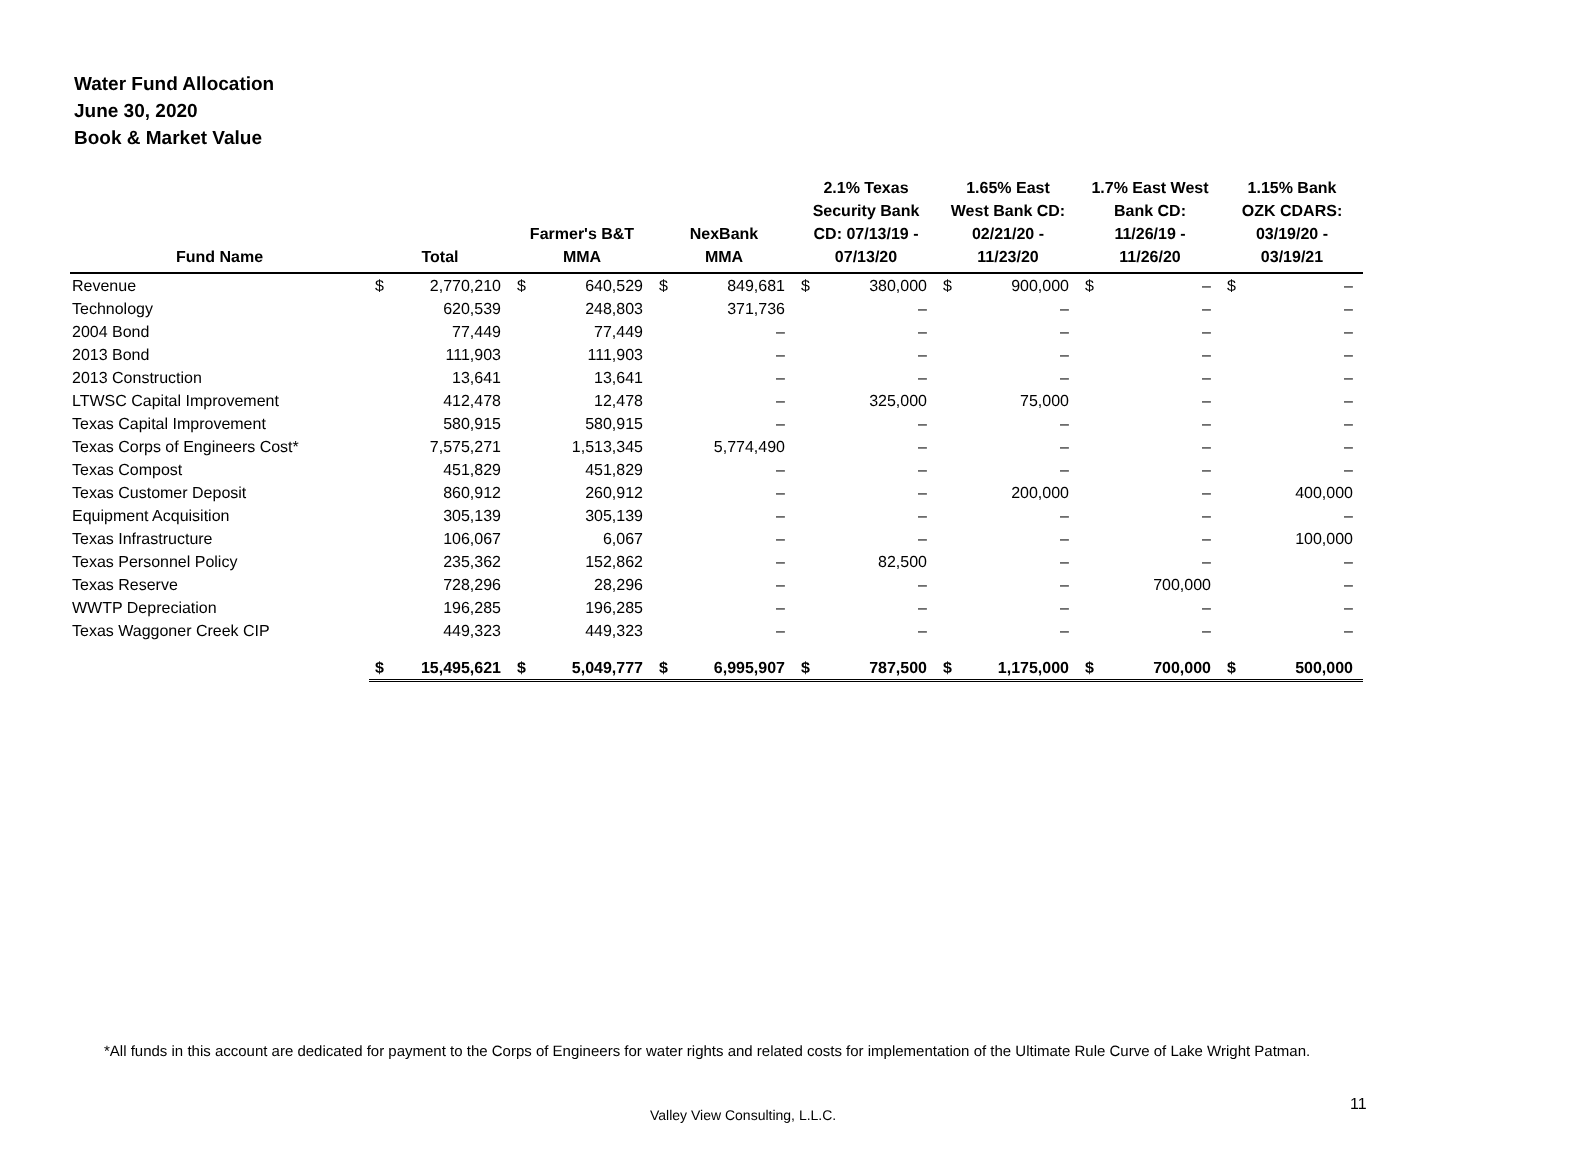Water Fund Allocation
June 30, 2020
Book & Market Value
| Fund Name | Total | | Farmer's B&T MMA | | NexBank MMA | | 2.1% Texas Security Bank CD: 07/13/19 - 07/13/20 | | 1.65% East West Bank CD: 02/21/20 - 11/23/20 | | 1.7% East West Bank CD: 11/26/19 - 11/26/20 | | 1.15% Bank OZK CDARS: 03/19/20 - 03/19/21 | |
| --- | --- | --- | --- | --- | --- | --- | --- | --- | --- | --- | --- | --- | --- | --- |
| Revenue | $ | 2,770,210 | $ | 640,529 | $ | 849,681 | $ | 380,000 | $ | 900,000 | $ | – | $ | – |
| Technology | | 620,539 | | 248,803 | | 371,736 | | – | | – | | – | | – |
| 2004 Bond | | 77,449 | | 77,449 | | – | | – | | – | | – | | – |
| 2013 Bond | | 111,903 | | 111,903 | | – | | – | | – | | – | | – |
| 2013 Construction | | 13,641 | | 13,641 | | – | | – | | – | | – | | – |
| LTWSC Capital Improvement | | 412,478 | | 12,478 | | – | | 325,000 | | 75,000 | | – | | – |
| Texas Capital Improvement | | 580,915 | | 580,915 | | – | | – | | – | | – | | – |
| Texas Corps of Engineers Cost* | | 7,575,271 | | 1,513,345 | | 5,774,490 | | – | | – | | – | | – |
| Texas Compost | | 451,829 | | 451,829 | | – | | – | | – | | – | | – |
| Texas Customer Deposit | | 860,912 | | 260,912 | | – | | – | | 200,000 | | – | | 400,000 |
| Equipment Acquisition | | 305,139 | | 305,139 | | – | | – | | – | | – | | – |
| Texas Infrastructure | | 106,067 | | 6,067 | | – | | – | | – | | – | | 100,000 |
| Texas Personnel Policy | | 235,362 | | 152,862 | | – | | 82,500 | | – | | – | | – |
| Texas Reserve | | 728,296 | | 28,296 | | – | | – | | – | | 700,000 | | – |
| WWTP Depreciation | | 196,285 | | 196,285 | | – | | – | | – | | – | | – |
| Texas Waggoner Creek CIP | | 449,323 | | 449,323 | | – | | – | | – | | – | | – |
| | $ | 15,495,621 | $ | 5,049,777 | $ | 6,995,907 | $ | 787,500 | $ | 1,175,000 | $ | 700,000 | $ | 500,000 |
*All funds in this account are dedicated for payment to the Corps of Engineers for water rights and related costs for implementation of the Ultimate Rule Curve of Lake Wright Patman.
Valley View Consulting, L.L.C.
11